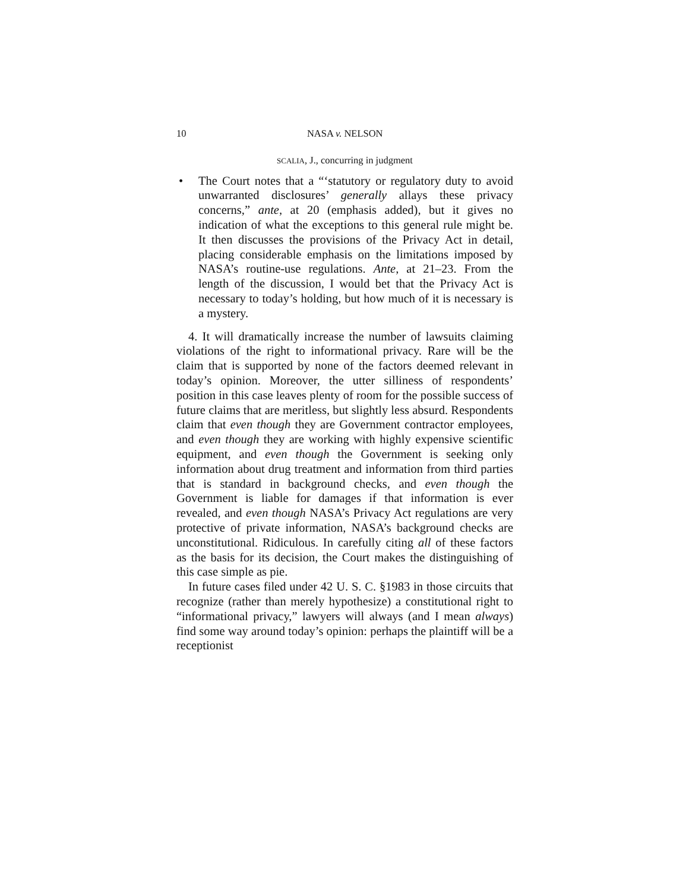10 NASA v. NELSON
SCALIA, J., concurring in judgment
• The Court notes that a “‘statutory or regulatory duty to avoid unwarranted disclosures’ generally allays these privacy concerns,” ante, at 20 (emphasis added), but it gives no indication of what the exceptions to this general rule might be. It then discusses the provisions of the Privacy Act in detail, placing considerable emphasis on the limitations imposed by NASA’s routine-use regulations. Ante, at 21–23. From the length of the discussion, I would bet that the Privacy Act is necessary to today’s holding, but how much of it is necessary is a mystery.
4. It will dramatically increase the number of lawsuits claiming violations of the right to informational privacy. Rare will be the claim that is supported by none of the factors deemed relevant in today’s opinion. Moreover, the utter silliness of respondents’ position in this case leaves plenty of room for the possible success of future claims that are meritless, but slightly less absurd. Respondents claim that even though they are Government contractor employees, and even though they are working with highly expensive scientific equipment, and even though the Government is seeking only information about drug treatment and information from third parties that is standard in background checks, and even though the Government is liable for damages if that information is ever revealed, and even though NASA’s Privacy Act regulations are very protective of private information, NASA’s background checks are unconstitutional. Ridiculous. In carefully citing all of these factors as the basis for its decision, the Court makes the distinguishing of this case simple as pie.
In future cases filed under 42 U. S. C. §1983 in those circuits that recognize (rather than merely hypothesize) a constitutional right to “informational privacy,” lawyers will always (and I mean always) find some way around today’s opinion: perhaps the plaintiff will be a receptionist